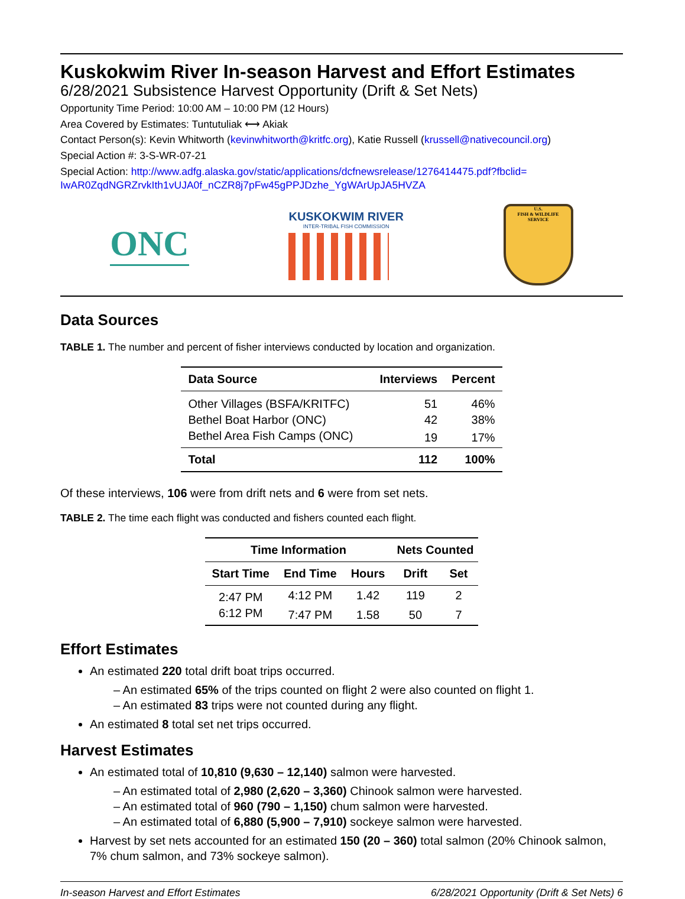Kuskokwim River In-season Harvest and Effort Estimates
6/28/2021 Subsistence Harvest Opportunity (Drift & Set Nets)
Opportunity Time Period: 10:00 AM – 10:00 PM (12 Hours)
Area Covered by Estimates: Tuntutuliak ⟷ Akiak
Contact Person(s): Kevin Whitworth (kevinwhitworth@kritfc.org), Katie Russell (krussell@nativecouncil.org)
Special Action #: 3-S-WR-07-21
Special Action: http://www.adfg.alaska.gov/static/applications/dcfnewsrelease/1276414475.pdf?fbclid=
IwAR0ZqdNGRZrvkIth1vUJA0f_nCZR8j7pFw45gPPJDzhe_YgWArUpJA5HVZA
ONC
KUSKOKWIM RIVER
INTER-TRIBAL FISH COMMISSION
U.S.
FISH & WILDLIFE
SERVICE
Data Sources
TABLE 1. The number and percent of fisher interviews conducted by location and organization.
| Data Source | Interviews | Percent |
| --- | --- | --- |
| Other Villages (BSFA/KRITFC) | 51 | 46% |
| Bethel Boat Harbor (ONC) | 42 | 38% |
| Bethel Area Fish Camps (ONC) | 19 | 17% |
| Total | 112 | 100% |
Of these interviews, 106 were from drift nets and 6 were from set nets.
TABLE 2. The time each flight was conducted and fishers counted each flight.
| Time Information | | | Nets Counted | |
| --- | --- | --- | --- | --- |
| Start Time | End Time | Hours | Drift | Set |
| 2:47 PM | 4:12 PM | 1.42 | 119 | 2 |
| 6:12 PM | 7:47 PM | 1.58 | 50 | 7 |
Effort Estimates
An estimated 220 total drift boat trips occurred.
– An estimated 65% of the trips counted on flight 2 were also counted on flight 1.
– An estimated 83 trips were not counted during any flight.
An estimated 8 total set net trips occurred.
Harvest Estimates
An estimated total of 10,810 (9,630 – 12,140) salmon were harvested.
– An estimated total of 2,980 (2,620 – 3,360) Chinook salmon were harvested.
– An estimated total of 960 (790 – 1,150) chum salmon were harvested.
– An estimated total of 6,880 (5,900 – 7,910) sockeye salmon were harvested.
Harvest by set nets accounted for an estimated 150 (20 – 360) total salmon (20% Chinook salmon, 7% chum salmon, and 73% sockeye salmon).
In-season Harvest and Effort Estimates 6/28/2021 Opportunity (Drift & Set Nets) 6